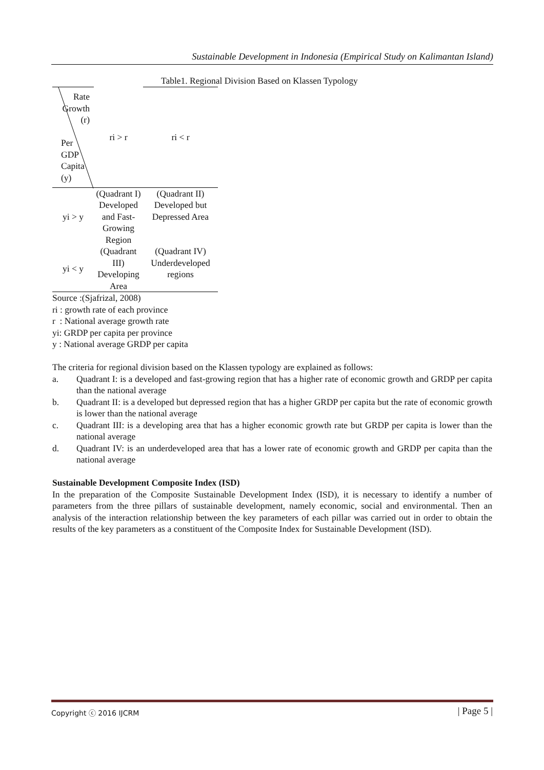Sustainable Development in Indonesia (Empirical Study on Kalimantan Island)
Table1. Regional Division Based on Klassen Typology
| Rate Growth (r) Per GDP Capita (y) | ri > r | ri < r |
| yi > y | (Quadrant I) Developed and Fast-Growing Region | (Quadrant II) Developed but Depressed Area |
| yi < y | (Quadrant III) Developing Area | (Quadrant IV) Underdeveloped regions |
Source :(Sjafrizal, 2008)
ri : growth rate of each province
r : National average growth rate
yi: GRDP per capita per province
y : National average GRDP per capita
The criteria for regional division based on the Klassen typology are explained as follows:
a. Quadrant I: is a developed and fast-growing region that has a higher rate of economic growth and GRDP per capita than the national average
b. Quadrant II: is a developed but depressed region that has a higher GRDP per capita but the rate of economic growth is lower than the national average
c. Quadrant III: is a developing area that has a higher economic growth rate but GRDP per capita is lower than the national average
d. Quadrant IV: is an underdeveloped area that has a lower rate of economic growth and GRDP per capita than the national average
Sustainable Development Composite Index (ISD)
In the preparation of the Composite Sustainable Development Index (ISD), it is necessary to identify a number of parameters from the three pillars of sustainable development, namely economic, social and environmental. Then an analysis of the interaction relationship between the key parameters of each pillar was carried out in order to obtain the results of the key parameters as a constituent of the Composite Index for Sustainable Development (ISD).
Copyright ⓒ 2016 IJCRM | Page 5 |